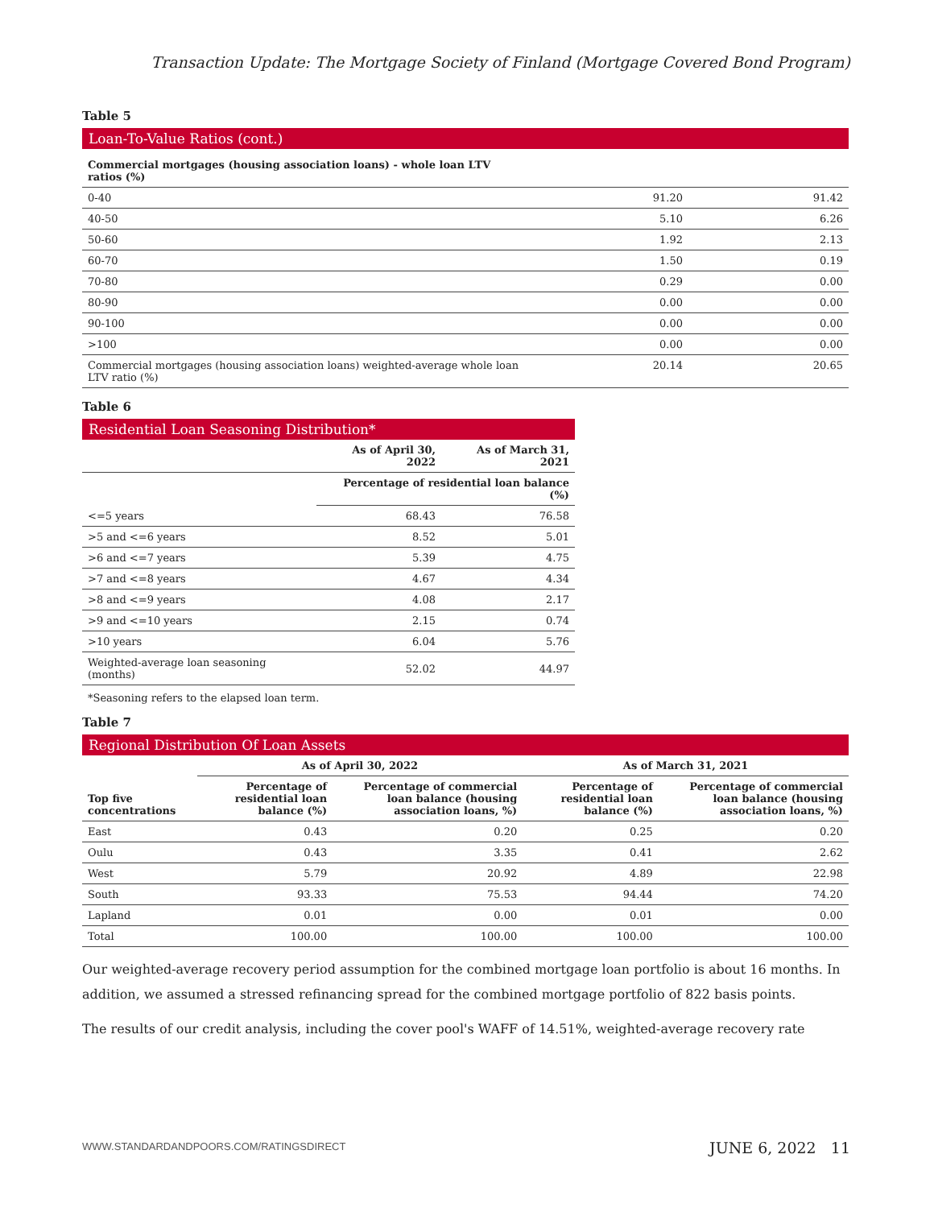Transaction Update: The Mortgage Society of Finland (Mortgage Covered Bond Program)
Table 5
Loan-To-Value Ratios (cont.)
| Commercial mortgages (housing association loans) - whole loan LTV ratios (%) | | |
| --- | --- | --- |
| 0-40 | 91.20 | 91.42 |
| 40-50 | 5.10 | 6.26 |
| 50-60 | 1.92 | 2.13 |
| 60-70 | 1.50 | 0.19 |
| 70-80 | 0.29 | 0.00 |
| 80-90 | 0.00 | 0.00 |
| 90-100 | 0.00 | 0.00 |
| >100 | 0.00 | 0.00 |
| Commercial mortgages (housing association loans) weighted-average whole loan LTV ratio (%) | 20.14 | 20.65 |
Table 6
Residential Loan Seasoning Distribution*
| | As of April 30, 2022 | As of March 31, 2021 |
| --- | --- | --- |
| | Percentage of residential loan balance (%) | |
| <=5 years | 68.43 | 76.58 |
| >5 and <=6 years | 8.52 | 5.01 |
| >6 and <=7 years | 5.39 | 4.75 |
| >7 and <=8 years | 4.67 | 4.34 |
| >8 and <=9 years | 4.08 | 2.17 |
| >9 and <=10 years | 2.15 | 0.74 |
| >10 years | 6.04 | 5.76 |
| Weighted-average loan seasoning (months) | 52.02 | 44.97 |
*Seasoning refers to the elapsed loan term.
Table 7
Regional Distribution Of Loan Assets
| | As of April 30, 2022 | | As of March 31, 2021 | |
| --- | --- | --- | --- | --- |
| Top five concentrations | Percentage of residential loan balance (%) | Percentage of commercial loan balance (housing association loans, %) | Percentage of residential loan balance (%) | Percentage of commercial loan balance (housing association loans, %) |
| East | 0.43 | 0.20 | 0.25 | 0.20 |
| Oulu | 0.43 | 3.35 | 0.41 | 2.62 |
| West | 5.79 | 20.92 | 4.89 | 22.98 |
| South | 93.33 | 75.53 | 94.44 | 74.20 |
| Lapland | 0.01 | 0.00 | 0.01 | 0.00 |
| Total | 100.00 | 100.00 | 100.00 | 100.00 |
Our weighted-average recovery period assumption for the combined mortgage loan portfolio is about 16 months. In addition, we assumed a stressed refinancing spread for the combined mortgage portfolio of 822 basis points.
The results of our credit analysis, including the cover pool's WAFF of 14.51%, weighted-average recovery rate
WWW.STANDARDANDPOORS.COM/RATINGSDIRECT
JUNE 6, 2022 11